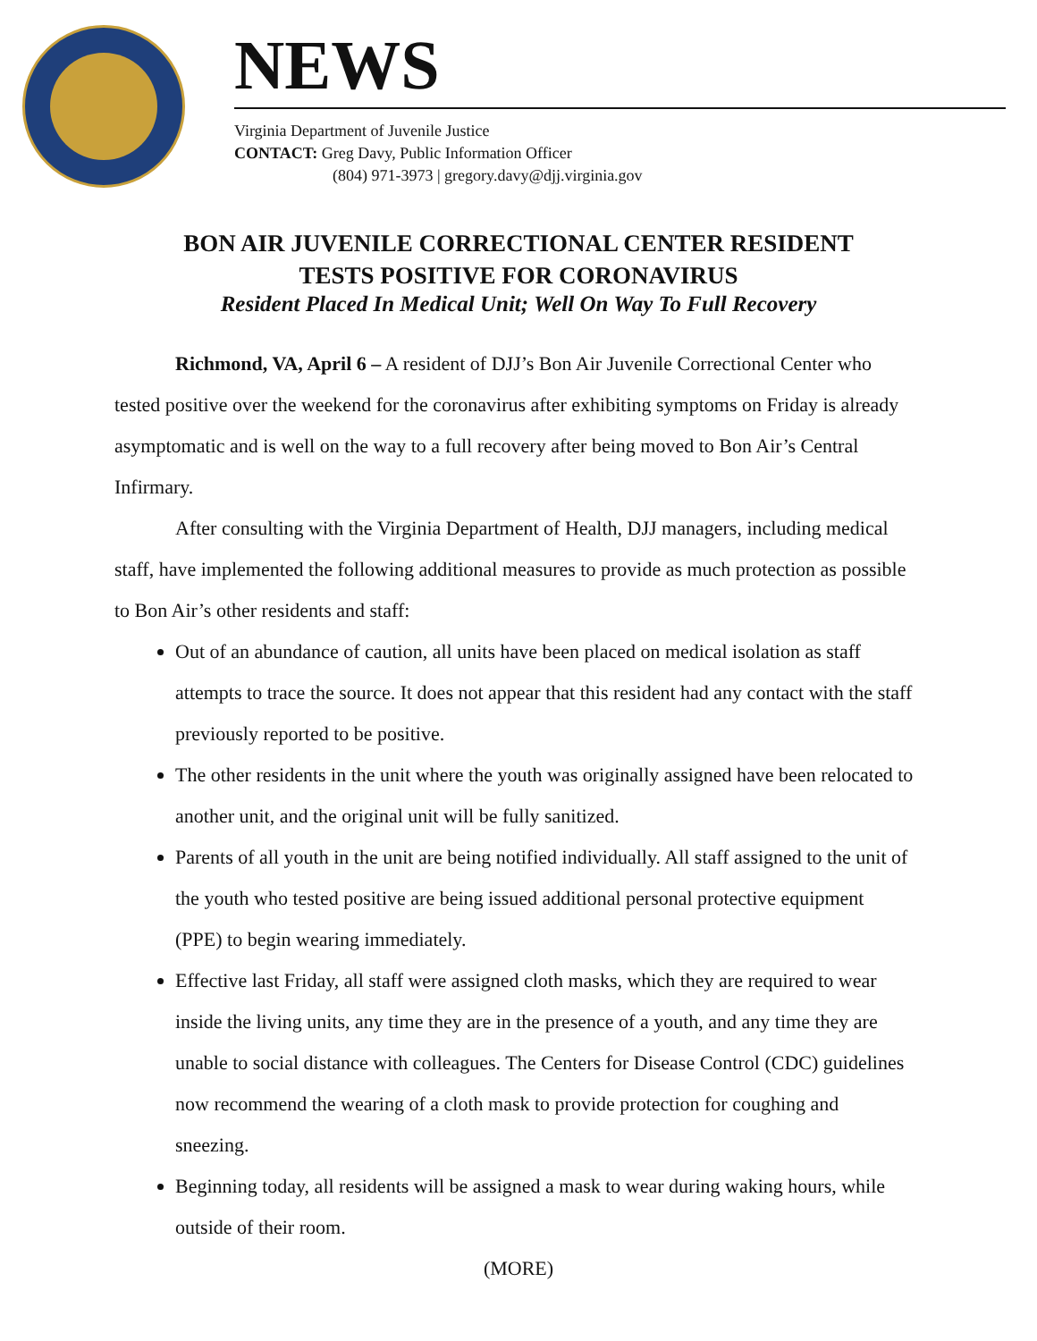NEWS
Virginia Department of Juvenile Justice
CONTACT: Greg Davy, Public Information Officer
(804) 971-3973 | gregory.davy@djj.virginia.gov
BON AIR JUVENILE CORRECTIONAL CENTER RESIDENT
TESTS POSITIVE FOR CORONAVIRUS
Resident Placed In Medical Unit; Well On Way To Full Recovery
Richmond, VA, April 6 – A resident of DJJ’s Bon Air Juvenile Correctional Center who tested positive over the weekend for the coronavirus after exhibiting symptoms on Friday is already asymptomatic and is well on the way to a full recovery after being moved to Bon Air’s Central Infirmary.
After consulting with the Virginia Department of Health, DJJ managers, including medical staff, have implemented the following additional measures to provide as much protection as possible to Bon Air’s other residents and staff:
Out of an abundance of caution, all units have been placed on medical isolation as staff attempts to trace the source. It does not appear that this resident had any contact with the staff previously reported to be positive.
The other residents in the unit where the youth was originally assigned have been relocated to another unit, and the original unit will be fully sanitized.
Parents of all youth in the unit are being notified individually. All staff assigned to the unit of the youth who tested positive are being issued additional personal protective equipment (PPE) to begin wearing immediately.
Effective last Friday, all staff were assigned cloth masks, which they are required to wear inside the living units, any time they are in the presence of a youth, and any time they are unable to social distance with colleagues. The Centers for Disease Control (CDC) guidelines now recommend the wearing of a cloth mask to provide protection for coughing and sneezing.
Beginning today, all residents will be assigned a mask to wear during waking hours, while outside of their room.
(MORE)